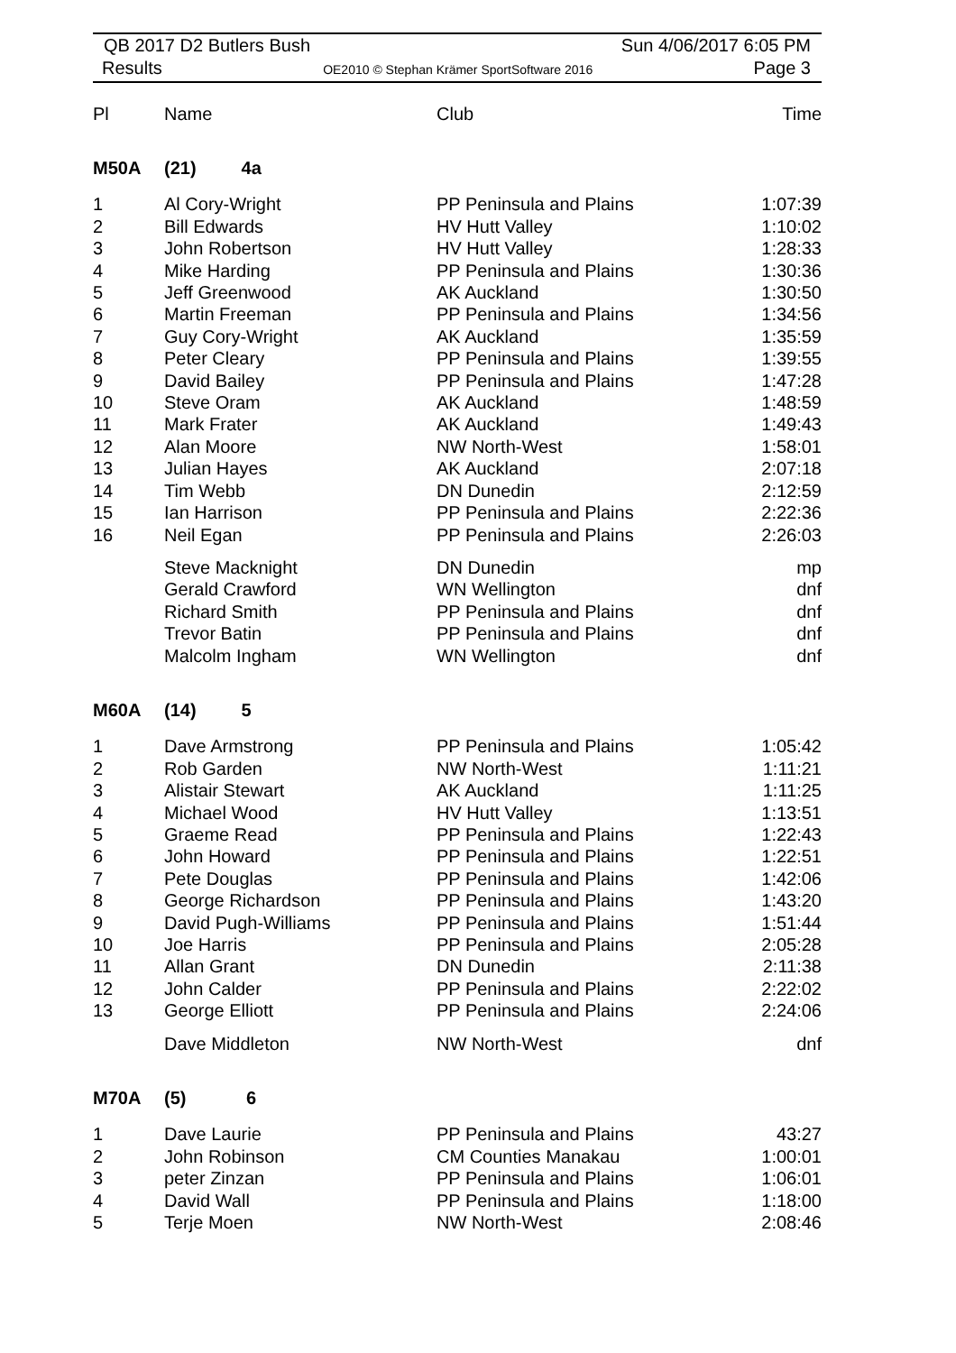QB 2017 D2 Butlers Bush Sun 4/06/2017 6:05 PM
Results OE2010 © Stephan Krämer SportSoftware 2016 Page 3
| Pl | Name | Club | Time |
| --- | --- | --- | --- |
| M50A | (21) 4a | | |
| 1 | Al Cory-Wright | PP Peninsula and Plains | 1:07:39 |
| 2 | Bill Edwards | HV Hutt Valley | 1:10:02 |
| 3 | John Robertson | HV Hutt Valley | 1:28:33 |
| 4 | Mike Harding | PP Peninsula and Plains | 1:30:36 |
| 5 | Jeff Greenwood | AK Auckland | 1:30:50 |
| 6 | Martin Freeman | PP Peninsula and Plains | 1:34:56 |
| 7 | Guy Cory-Wright | AK Auckland | 1:35:59 |
| 8 | Peter Cleary | PP Peninsula and Plains | 1:39:55 |
| 9 | David Bailey | PP Peninsula and Plains | 1:47:28 |
| 10 | Steve Oram | AK Auckland | 1:48:59 |
| 11 | Mark Frater | AK Auckland | 1:49:43 |
| 12 | Alan Moore | NW North-West | 1:58:01 |
| 13 | Julian Hayes | AK Auckland | 2:07:18 |
| 14 | Tim Webb | DN Dunedin | 2:12:59 |
| 15 | Ian Harrison | PP Peninsula and Plains | 2:22:36 |
| 16 | Neil Egan | PP Peninsula and Plains | 2:26:03 |
| | Steve Macknight | DN Dunedin | mp |
| | Gerald Crawford | WN Wellington | dnf |
| | Richard Smith | PP Peninsula and Plains | dnf |
| | Trevor Batin | PP Peninsula and Plains | dnf |
| | Malcolm Ingham | WN Wellington | dnf |
| M60A | (14) 5 | | |
| 1 | Dave Armstrong | PP Peninsula and Plains | 1:05:42 |
| 2 | Rob Garden | NW North-West | 1:11:21 |
| 3 | Alistair Stewart | AK Auckland | 1:11:25 |
| 4 | Michael Wood | HV Hutt Valley | 1:13:51 |
| 5 | Graeme Read | PP Peninsula and Plains | 1:22:43 |
| 6 | John Howard | PP Peninsula and Plains | 1:22:51 |
| 7 | Pete Douglas | PP Peninsula and Plains | 1:42:06 |
| 8 | George Richardson | PP Peninsula and Plains | 1:43:20 |
| 9 | David Pugh-Williams | PP Peninsula and Plains | 1:51:44 |
| 10 | Joe Harris | PP Peninsula and Plains | 2:05:28 |
| 11 | Allan Grant | DN Dunedin | 2:11:38 |
| 12 | John Calder | PP Peninsula and Plains | 2:22:02 |
| 13 | George Elliott | PP Peninsula and Plains | 2:24:06 |
| | Dave Middleton | NW North-West | dnf |
| M70A | (5) 6 | | |
| 1 | Dave Laurie | PP Peninsula and Plains | 43:27 |
| 2 | John Robinson | CM Counties Manakau | 1:00:01 |
| 3 | peter Zinzan | PP Peninsula and Plains | 1:06:01 |
| 4 | David Wall | PP Peninsula and Plains | 1:18:00 |
| 5 | Terje Moen | NW North-West | 2:08:46 |